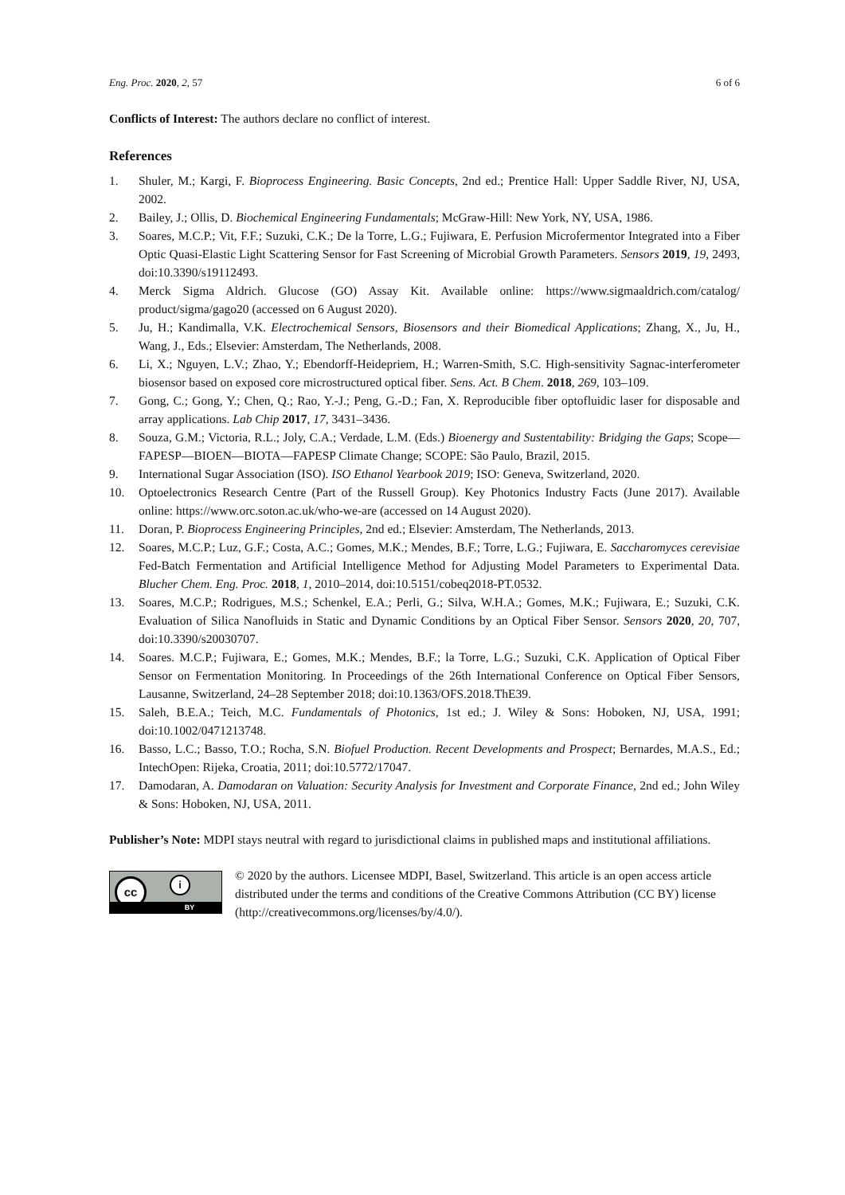Eng. Proc. 2020, 2, 57 6 of 6
Conflicts of Interest: The authors declare no conflict of interest.
References
1. Shuler, M.; Kargi, F. Bioprocess Engineering. Basic Concepts, 2nd ed.; Prentice Hall: Upper Saddle River, NJ, USA, 2002.
2. Bailey, J.; Ollis, D. Biochemical Engineering Fundamentals; McGraw-Hill: New York, NY, USA, 1986.
3. Soares, M.C.P.; Vit, F.F.; Suzuki, C.K.; De la Torre, L.G.; Fujiwara, E. Perfusion Microfermentor Integrated into a Fiber Optic Quasi-Elastic Light Scattering Sensor for Fast Screening of Microbial Growth Parameters. Sensors 2019, 19, 2493, doi:10.3390/s19112493.
4. Merck Sigma Aldrich. Glucose (GO) Assay Kit. Available online: https://www.sigmaaldrich.com/catalog/ product/sigma/gago20 (accessed on 6 August 2020).
5. Ju, H.; Kandimalla, V.K. Electrochemical Sensors, Biosensors and their Biomedical Applications; Zhang, X., Ju, H., Wang, J., Eds.; Elsevier: Amsterdam, The Netherlands, 2008.
6. Li, X.; Nguyen, L.V.; Zhao, Y.; Ebendorff-Heidepriem, H.; Warren-Smith, S.C. High-sensitivity Sagnac-interferometer biosensor based on exposed core microstructured optical fiber. Sens. Act. B Chem. 2018, 269, 103–109.
7. Gong, C.; Gong, Y.; Chen, Q.; Rao, Y.-J.; Peng, G.-D.; Fan, X. Reproducible fiber optofluidic laser for disposable and array applications. Lab Chip 2017, 17, 3431–3436.
8. Souza, G.M.; Victoria, R.L.; Joly, C.A.; Verdade, L.M. (Eds.) Bioenergy and Sustentability: Bridging the Gaps; Scope—FAPESP—BIOEN—BIOTA—FAPESP Climate Change; SCOPE: São Paulo, Brazil, 2015.
9. International Sugar Association (ISO). ISO Ethanol Yearbook 2019; ISO: Geneva, Switzerland, 2020.
10. Optoelectronics Research Centre (Part of the Russell Group). Key Photonics Industry Facts (June 2017). Available online: https://www.orc.soton.ac.uk/who-we-are (accessed on 14 August 2020).
11. Doran, P. Bioprocess Engineering Principles, 2nd ed.; Elsevier: Amsterdam, The Netherlands, 2013.
12. Soares, M.C.P.; Luz, G.F.; Costa, A.C.; Gomes, M.K.; Mendes, B.F.; Torre, L.G.; Fujiwara, E. Saccharomyces cerevisiae Fed-Batch Fermentation and Artificial Intelligence Method for Adjusting Model Parameters to Experimental Data. Blucher Chem. Eng. Proc. 2018, 1, 2010–2014, doi:10.5151/cobeq2018-PT.0532.
13. Soares, M.C.P.; Rodrigues, M.S.; Schenkel, E.A.; Perli, G.; Silva, W.H.A.; Gomes, M.K.; Fujiwara, E.; Suzuki, C.K. Evaluation of Silica Nanofluids in Static and Dynamic Conditions by an Optical Fiber Sensor. Sensors 2020, 20, 707, doi:10.3390/s20030707.
14. Soares. M.C.P.; Fujiwara, E.; Gomes, M.K.; Mendes, B.F.; la Torre, L.G.; Suzuki, C.K. Application of Optical Fiber Sensor on Fermentation Monitoring. In Proceedings of the 26th International Conference on Optical Fiber Sensors, Lausanne, Switzerland, 24–28 September 2018; doi:10.1363/OFS.2018.ThE39.
15. Saleh, B.E.A.; Teich, M.C. Fundamentals of Photonics, 1st ed.; J. Wiley & Sons: Hoboken, NJ, USA, 1991; doi:10.1002/0471213748.
16. Basso, L.C.; Basso, T.O.; Rocha, S.N. Biofuel Production. Recent Developments and Prospect; Bernardes, M.A.S., Ed.; IntechOpen: Rijeka, Croatia, 2011; doi:10.5772/17047.
17. Damodaran, A. Damodaran on Valuation: Security Analysis for Investment and Corporate Finance, 2nd ed.; John Wiley & Sons: Hoboken, NJ, USA, 2011.
Publisher’s Note: MDPI stays neutral with regard to jurisdictional claims in published maps and institutional affiliations.
cc i
BY
© 2020 by the authors. Licensee MDPI, Basel, Switzerland. This article is an open access article distributed under the terms and conditions of the Creative Commons Attribution (CC BY) license (http://creativecommons.org/licenses/by/4.0/).